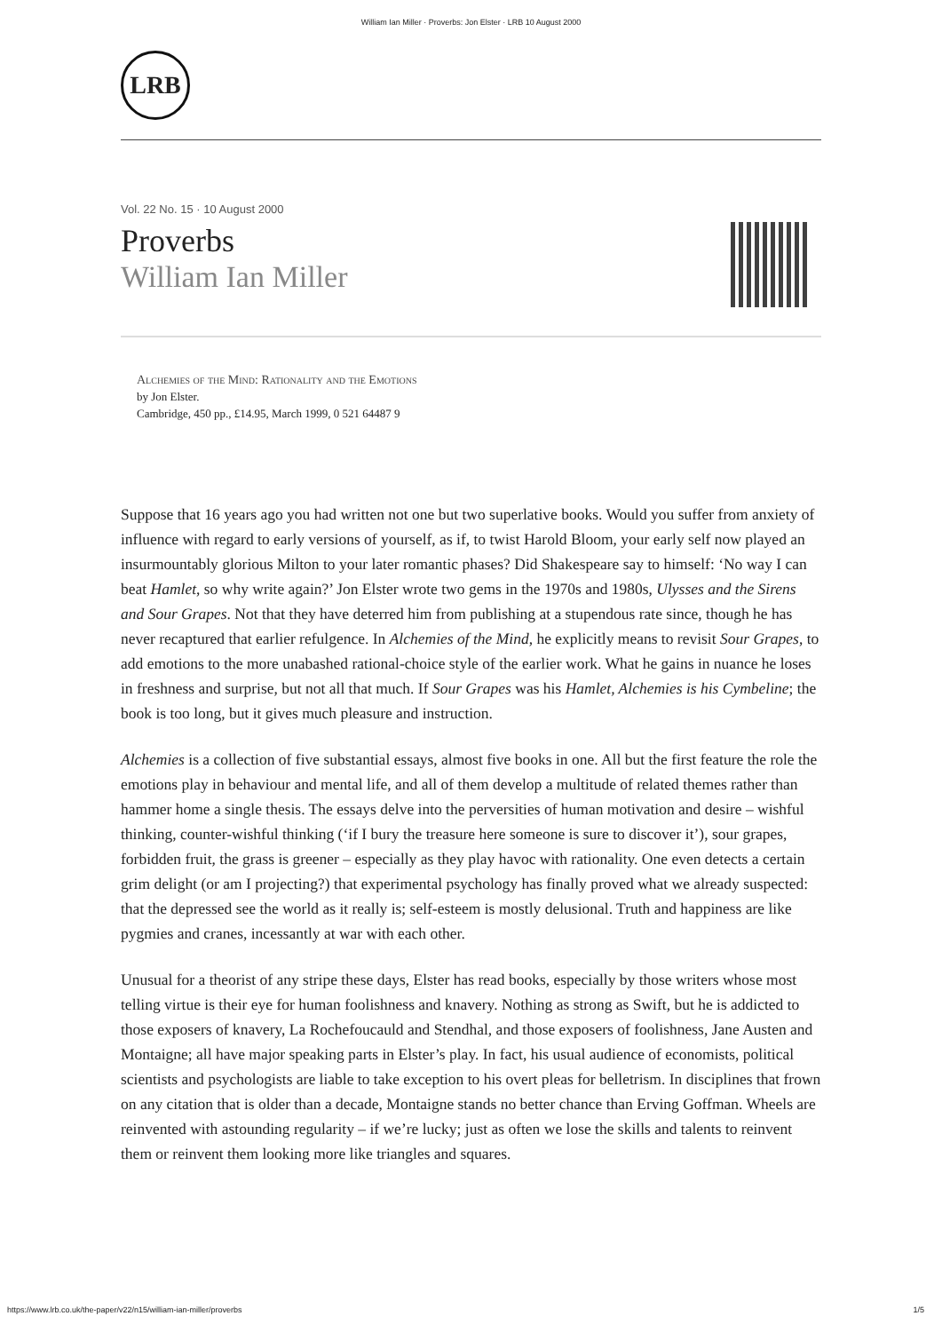William Ian Miller · Proverbs: Jon Elster · LRB 10 August 2000
LRB
Vol. 22 No. 15 · 10 August 2000
Proverbs
William Ian Miller
Alchemies of the Mind: Rationality and the Emotions
by Jon Elster.
Cambridge, 450 pp., £14.95, March 1999, 0 521 64487 9
Suppose that 16 years ago you had written not one but two superlative books. Would you suffer from anxiety of influence with regard to early versions of yourself, as if, to twist Harold Bloom, your early self now played an insurmountably glorious Milton to your later romantic phases? Did Shakespeare say to himself: ‘No way I can beat Hamlet, so why write again?’ Jon Elster wrote two gems in the 1970s and 1980s, Ulysses and the Sirens and Sour Grapes. Not that they have deterred him from publishing at a stupendous rate since, though he has never recaptured that earlier refulgence. In Alchemies of the Mind, he explicitly means to revisit Sour Grapes, to add emotions to the more unabashed rational-choice style of the earlier work. What he gains in nuance he loses in freshness and surprise, but not all that much. If Sour Grapes was his Hamlet, Alchemies is his Cymbeline; the book is too long, but it gives much pleasure and instruction.
Alchemies is a collection of five substantial essays, almost five books in one. All but the first feature the role the emotions play in behaviour and mental life, and all of them develop a multitude of related themes rather than hammer home a single thesis. The essays delve into the perversities of human motivation and desire – wishful thinking, counter-wishful thinking (‘if I bury the treasure here someone is sure to discover it’), sour grapes, forbidden fruit, the grass is greener – especially as they play havoc with rationality. One even detects a certain grim delight (or am I projecting?) that experimental psychology has finally proved what we already suspected: that the depressed see the world as it really is; self-esteem is mostly delusional. Truth and happiness are like pygmies and cranes, incessantly at war with each other.
Unusual for a theorist of any stripe these days, Elster has read books, especially by those writers whose most telling virtue is their eye for human foolishness and knavery. Nothing as strong as Swift, but he is addicted to those exposers of knavery, La Rochefoucauld and Stendhal, and those exposers of foolishness, Jane Austen and Montaigne; all have major speaking parts in Elster’s play. In fact, his usual audience of economists, political scientists and psychologists are liable to take exception to his overt pleas for belletrism. In disciplines that frown on any citation that is older than a decade, Montaigne stands no better chance than Erving Goffman. Wheels are reinvented with astounding regularity – if we’re lucky; just as often we lose the skills and talents to reinvent them or reinvent them looking more like triangles and squares.
https://www.lrb.co.uk/the-paper/v22/n15/william-ian-miller/proverbs 1/5